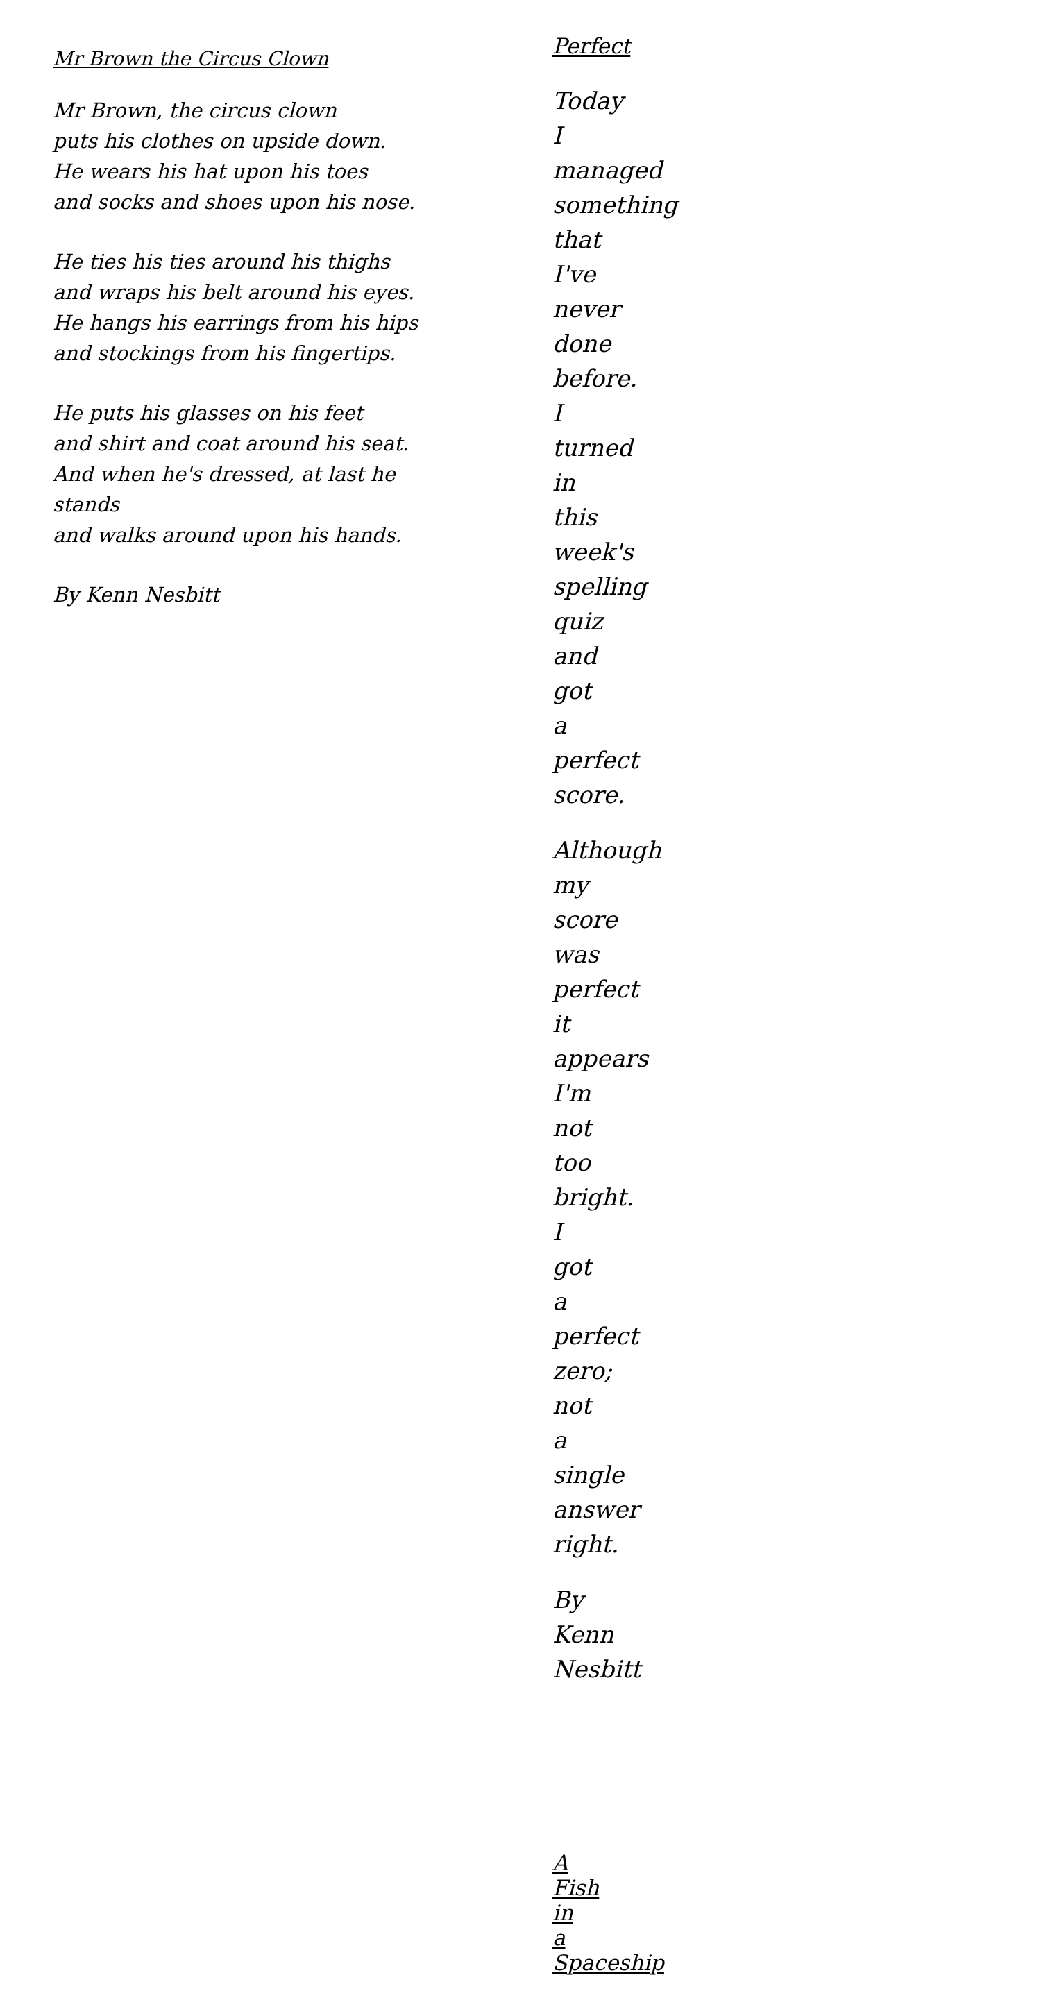Mr Brown the Circus Clown
Mr Brown, the circus clown
puts his clothes on upside down.
He wears his hat upon his toes
and socks and shoes upon his nose.
He ties his ties around his thighs
and wraps his belt around his eyes.
He hangs his earrings from his hips
and stockings from his fingertips.
He puts his glasses on his feet
and shirt and coat around his seat.
And when he's dressed, at last he
stands
and walks around upon his hands.
By Kenn Nesbitt
Perfect
Today I managed something
that I've never done before.
I turned in this week's spelling
quiz
and got a perfect score.
Although my score was perfect
it appears I'm not too bright.
I got a perfect zero;
not a single answer right.
By Kenn Nesbitt
A Fish in a Spaceship